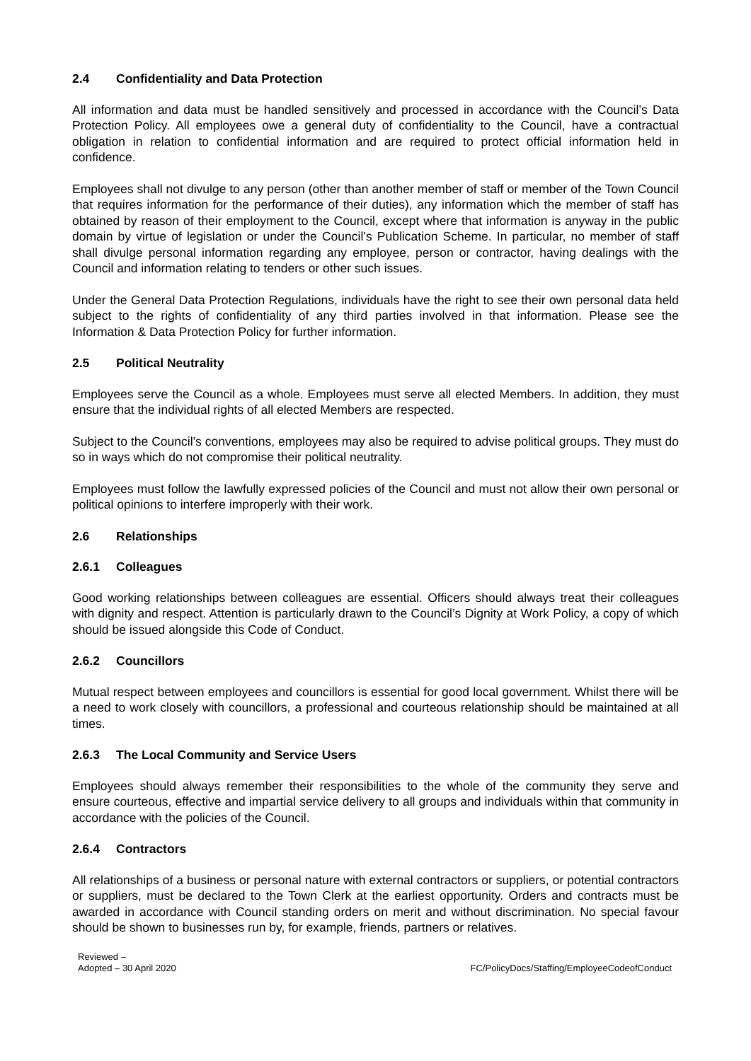2.4 Confidentiality and Data Protection
All information and data must be handled sensitively and processed in accordance with the Council’s Data Protection Policy. All employees owe a general duty of confidentiality to the Council, have a contractual obligation in relation to confidential information and are required to protect official information held in confidence.
Employees shall not divulge to any person (other than another member of staff or member of the Town Council that requires information for the performance of their duties), any information which the member of staff has obtained by reason of their employment to the Council, except where that information is anyway in the public domain by virtue of legislation or under the Council’s Publication Scheme. In particular, no member of staff shall divulge personal information regarding any employee, person or contractor, having dealings with the Council and information relating to tenders or other such issues.
Under the General Data Protection Regulations, individuals have the right to see their own personal data held subject to the rights of confidentiality of any third parties involved in that information. Please see the Information & Data Protection Policy for further information.
2.5 Political Neutrality
Employees serve the Council as a whole. Employees must serve all elected Members. In addition, they must ensure that the individual rights of all elected Members are respected.
Subject to the Council’s conventions, employees may also be required to advise political groups. They must do so in ways which do not compromise their political neutrality.
Employees must follow the lawfully expressed policies of the Council and must not allow their own personal or political opinions to interfere improperly with their work.
2.6 Relationships
2.6.1 Colleagues
Good working relationships between colleagues are essential. Officers should always treat their colleagues with dignity and respect. Attention is particularly drawn to the Council’s Dignity at Work Policy, a copy of which should be issued alongside this Code of Conduct.
2.6.2 Councillors
Mutual respect between employees and councillors is essential for good local government. Whilst there will be a need to work closely with councillors, a professional and courteous relationship should be maintained at all times.
2.6.3 The Local Community and Service Users
Employees should always remember their responsibilities to the whole of the community they serve and ensure courteous, effective and impartial service delivery to all groups and individuals within that community in accordance with the policies of the Council.
2.6.4 Contractors
All relationships of a business or personal nature with external contractors or suppliers, or potential contractors or suppliers, must be declared to the Town Clerk at the earliest opportunity. Orders and contracts must be awarded in accordance with Council standing orders on merit and without discrimination. No special favour should be shown to businesses run by, for example, friends, partners or relatives.
Reviewed –
Adopted – 30 April 2020
FC/PolicyDocs/Staffing/EmployeeCodeofConduct